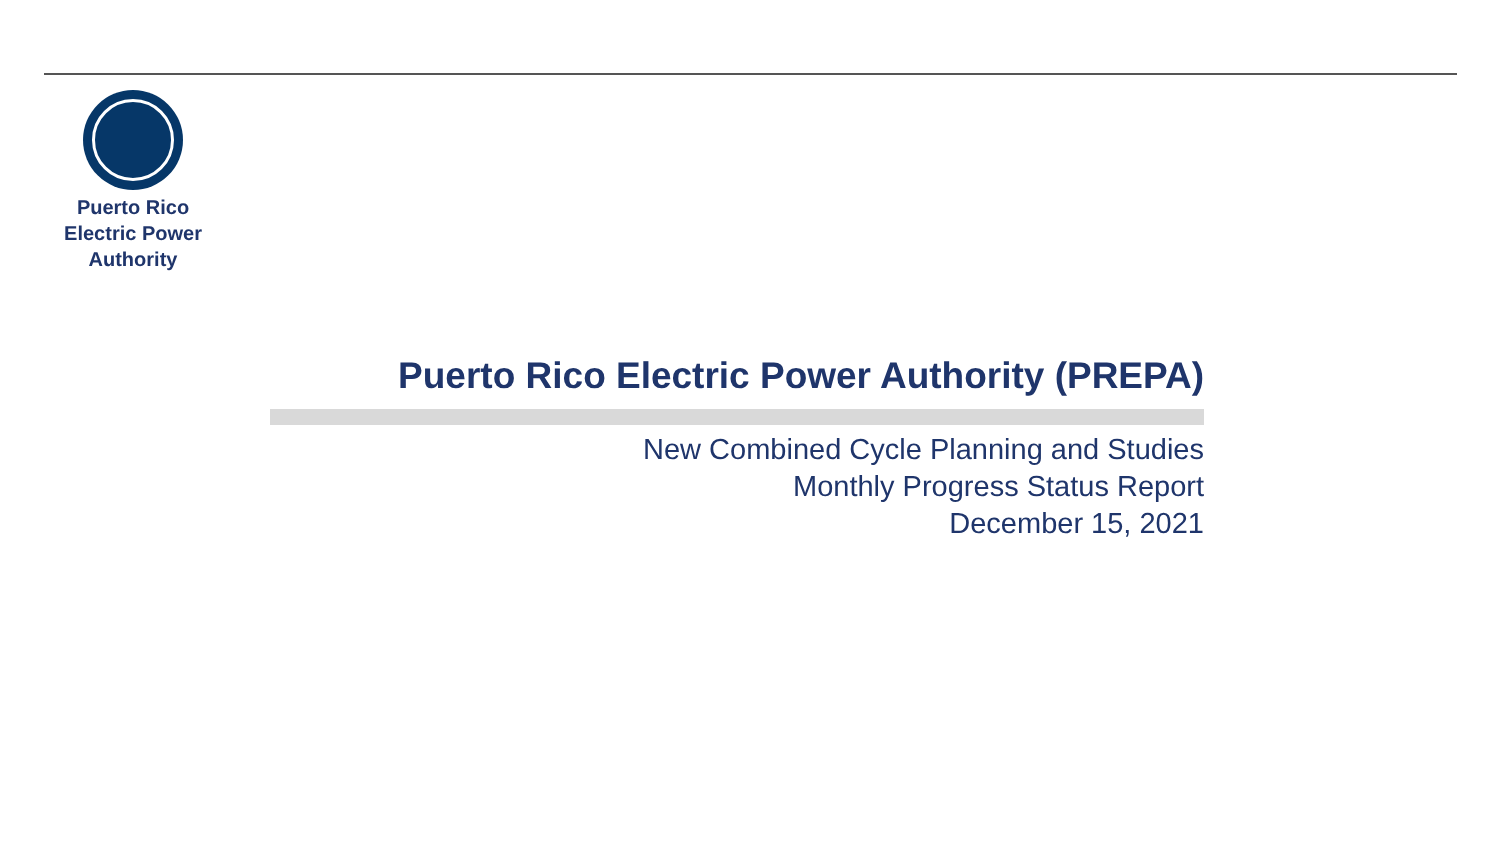Puerto Rico
Electric Power
Authority
Puerto Rico Electric Power Authority (PREPA)
New Combined Cycle Planning and Studies
Monthly Progress Status Report
December 15, 2021